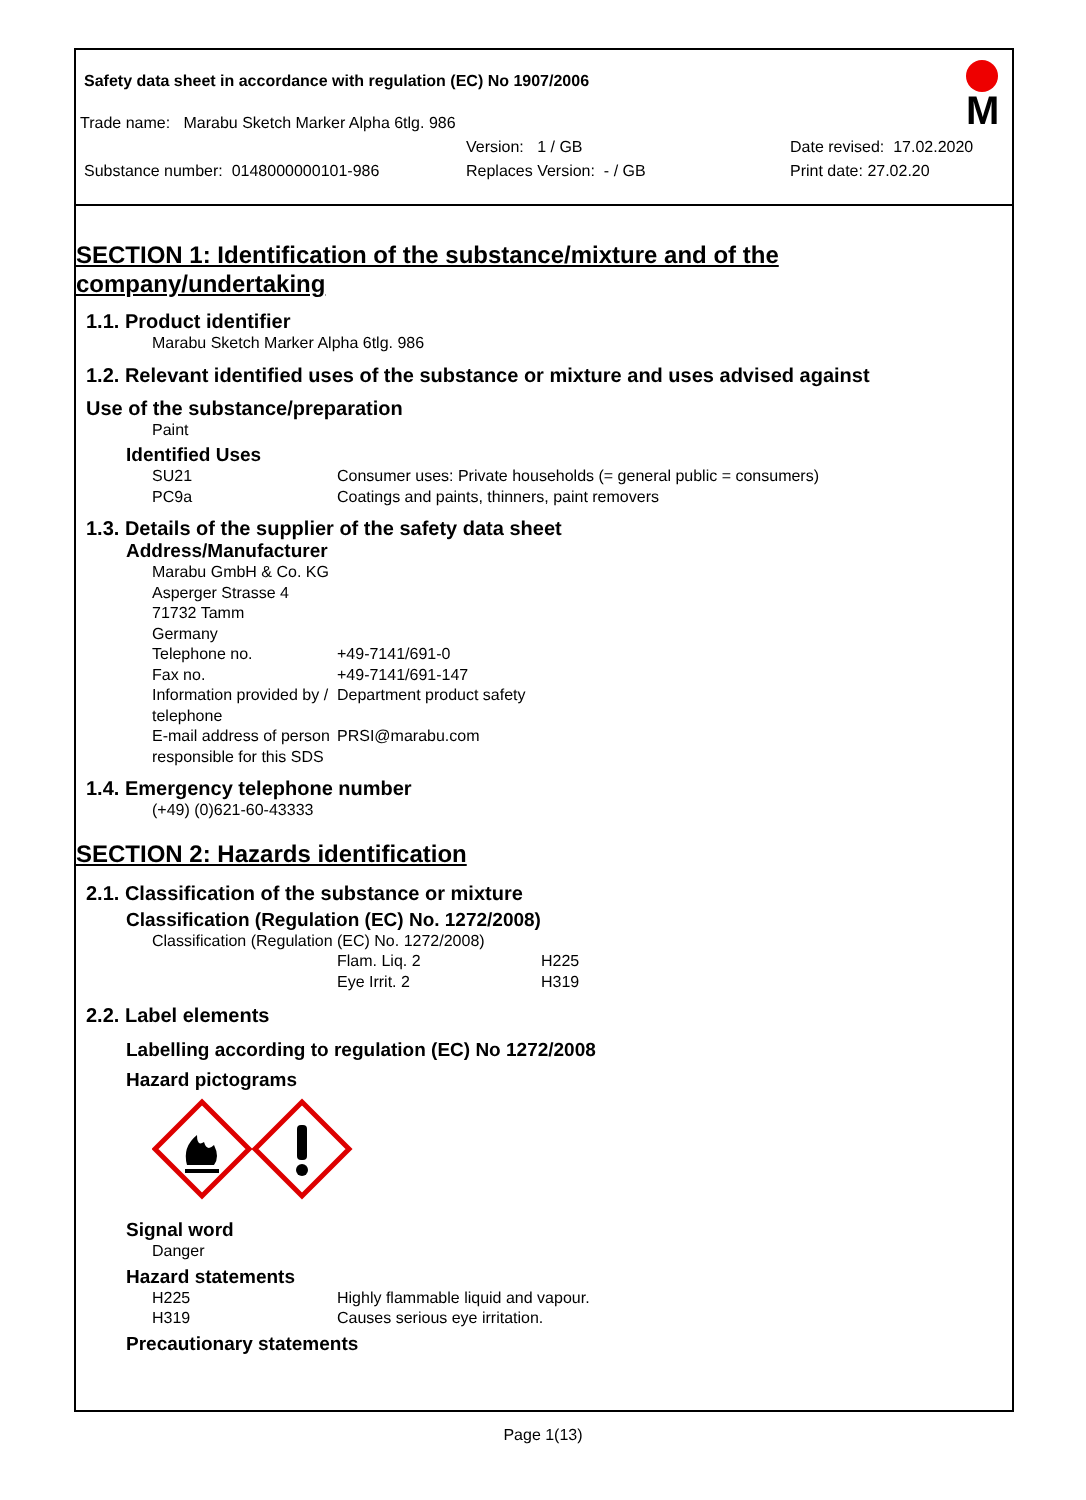M
Safety data sheet in accordance with regulation (EC) No 1907/2006
Trade name: Marabu Sketch Marker Alpha 6tlg. 986
Version: 1 / GB Date revised: 17.02.2020
Substance number: 0148000000101-986 Replaces Version: - / GB Print date: 27.02.20
SECTION 1: Identification of the substance/mixture and of the company/undertaking
1.1. Product identifier
Marabu Sketch Marker Alpha 6tlg. 986
1.2. Relevant identified uses of the substance or mixture and uses advised against
Use of the substance/preparation
Paint
Identified Uses
SU21 Consumer uses: Private households (= general public = consumers)
PC9a Coatings and paints, thinners, paint removers
1.3. Details of the supplier of the safety data sheet
Address/Manufacturer
Marabu GmbH & Co. KG
Asperger Strasse 4
71732 Tamm
Germany
Telephone no. +49-7141/691-0
Fax no. +49-7141/691-147
Information provided by / telephone Department product safety
E-mail address of person responsible for this SDS PRSI@marabu.com
1.4. Emergency telephone number
(+49) (0)621-60-43333
SECTION 2: Hazards identification
2.1. Classification of the substance or mixture
Classification (Regulation (EC) No. 1272/2008)
Classification (Regulation (EC) No. 1272/2008)
Flam. Liq. 2 H225
Eye Irrit. 2 H319
2.2. Label elements
Labelling according to regulation (EC) No 1272/2008
Hazard pictograms
Signal word
Danger
Hazard statements
H225 Highly flammable liquid and vapour.
H319 Causes serious eye irritation.
Precautionary statements
Page 1(13)